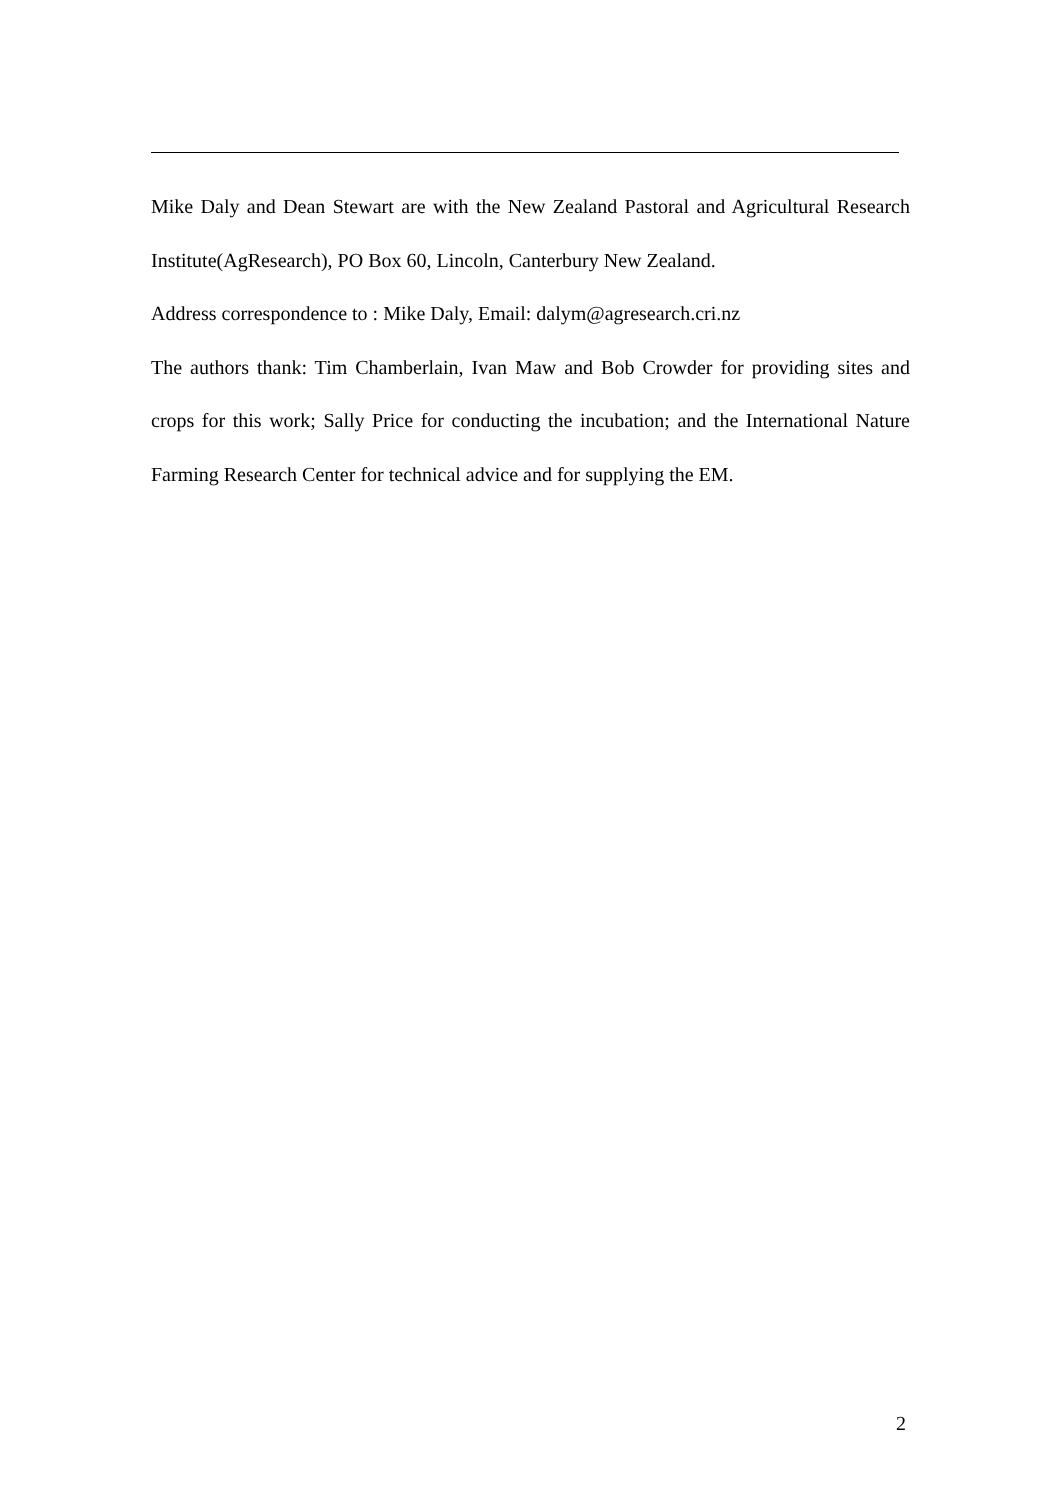Mike Daly and Dean Stewart are with the New Zealand Pastoral and Agricultural Research Institute(AgResearch), PO Box 60, Lincoln, Canterbury New Zealand.
Address correspondence to : Mike Daly, Email: dalym@agresearch.cri.nz
The authors thank: Tim Chamberlain, Ivan Maw and Bob Crowder for providing sites and crops for this work; Sally Price for conducting the incubation; and the International Nature Farming Research Center for technical advice and for supplying the EM.
2